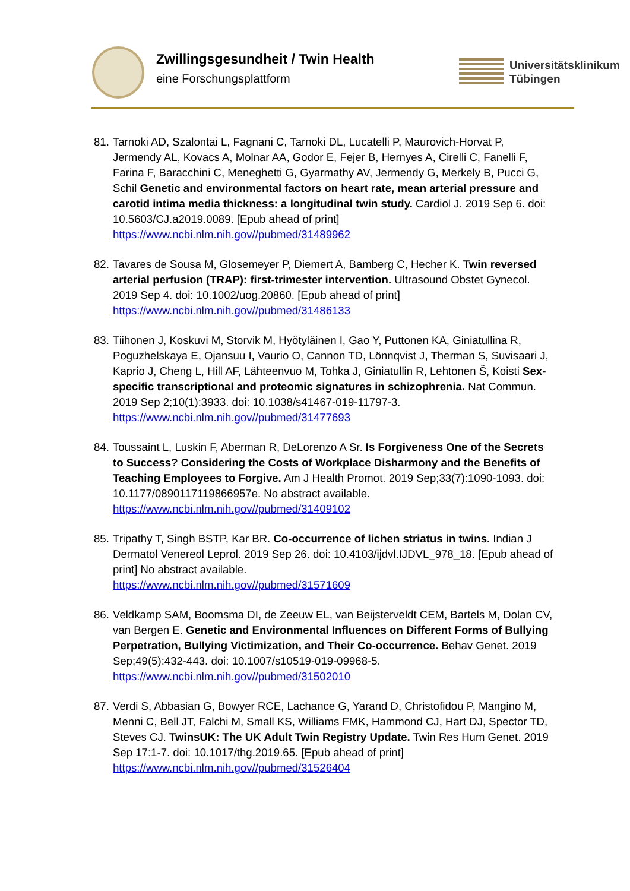Zwillingsgesundheit / Twin Health
eine Forschungsplattform
Universitätsklinikum
Tübingen
81. Tarnoki AD, Szalontai L, Fagnani C, Tarnoki DL, Lucatelli P, Maurovich-Horvat P, Jermendy AL, Kovacs A, Molnar AA, Godor E, Fejer B, Hernyes A, Cirelli C, Fanelli F, Farina F, Baracchini C, Meneghetti G, Gyarmathy AV, Jermendy G, Merkely B, Pucci G, Schil Genetic and environmental factors on heart rate, mean arterial pressure and carotid intima media thickness: a longitudinal twin study. Cardiol J. 2019 Sep 6. doi: 10.5603/CJ.a2019.0089. [Epub ahead of print]
https://www.ncbi.nlm.nih.gov//pubmed/31489962
82. Tavares de Sousa M, Glosemeyer P, Diemert A, Bamberg C, Hecher K. Twin reversed arterial perfusion (TRAP): first-trimester intervention. Ultrasound Obstet Gynecol. 2019 Sep 4. doi: 10.1002/uog.20860. [Epub ahead of print]
https://www.ncbi.nlm.nih.gov//pubmed/31486133
83. Tiihonen J, Koskuvi M, Storvik M, Hyötyläinen I, Gao Y, Puttonen KA, Giniatullina R, Poguzhelskaya E, Ojansuu I, Vaurio O, Cannon TD, Lönnqvist J, Therman S, Suvisaari J, Kaprio J, Cheng L, Hill AF, Lähteenvuo M, Tohka J, Giniatullin R, Lehtonen Š, Koisti Sex-specific transcriptional and proteomic signatures in schizophrenia. Nat Commun. 2019 Sep 2;10(1):3933. doi: 10.1038/s41467-019-11797-3.
https://www.ncbi.nlm.nih.gov//pubmed/31477693
84. Toussaint L, Luskin F, Aberman R, DeLorenzo A Sr. Is Forgiveness One of the Secrets to Success? Considering the Costs of Workplace Disharmony and the Benefits of Teaching Employees to Forgive. Am J Health Promot. 2019 Sep;33(7):1090-1093. doi: 10.1177/0890117119866957e. No abstract available.
https://www.ncbi.nlm.nih.gov//pubmed/31409102
85. Tripathy T, Singh BSTP, Kar BR. Co-occurrence of lichen striatus in twins. Indian J Dermatol Venereol Leprol. 2019 Sep 26. doi: 10.4103/ijdvl.IJDVL_978_18. [Epub ahead of print] No abstract available.
https://www.ncbi.nlm.nih.gov//pubmed/31571609
86. Veldkamp SAM, Boomsma DI, de Zeeuw EL, van Beijsterveldt CEM, Bartels M, Dolan CV, van Bergen E. Genetic and Environmental Influences on Different Forms of Bullying Perpetration, Bullying Victimization, and Their Co-occurrence. Behav Genet. 2019 Sep;49(5):432-443. doi: 10.1007/s10519-019-09968-5.
https://www.ncbi.nlm.nih.gov//pubmed/31502010
87. Verdi S, Abbasian G, Bowyer RCE, Lachance G, Yarand D, Christofidou P, Mangino M, Menni C, Bell JT, Falchi M, Small KS, Williams FMK, Hammond CJ, Hart DJ, Spector TD, Steves CJ. TwinsUK: The UK Adult Twin Registry Update. Twin Res Hum Genet. 2019 Sep 17:1-7. doi: 10.1017/thg.2019.65. [Epub ahead of print]
https://www.ncbi.nlm.nih.gov//pubmed/31526404